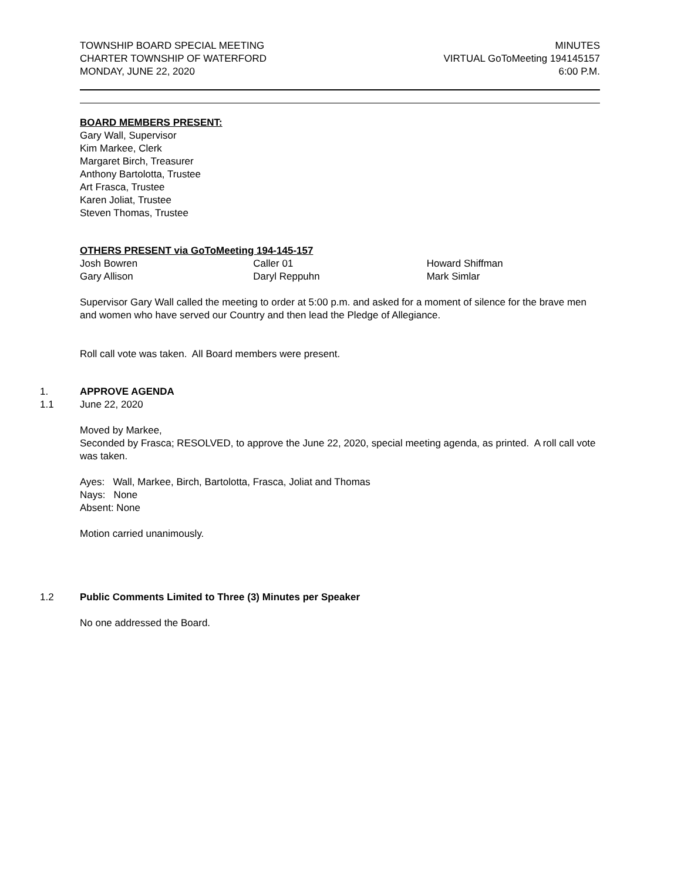TOWNSHIP BOARD SPECIAL MEETING
CHARTER TOWNSHIP OF WATERFORD
MONDAY, JUNE 22, 2020
MINUTES
VIRTUAL GoToMeeting 194145157
6:00 P.M.
BOARD MEMBERS PRESENT:
Gary Wall, Supervisor
Kim Markee, Clerk
Margaret Birch, Treasurer
Anthony Bartolotta, Trustee
Art Frasca, Trustee
Karen Joliat, Trustee
Steven Thomas, Trustee
OTHERS PRESENT via GoToMeeting 194-145-157
Josh Bowren
Gary Allison
Caller 01
Daryl Reppuhn
Howard Shiffman
Mark Simlar
Supervisor Gary Wall called the meeting to order at 5:00 p.m. and asked for a moment of silence for the brave men and women who have served our Country and then lead the Pledge of Allegiance.
Roll call vote was taken. All Board members were present.
1. APPROVE AGENDA
1.1 June 22, 2020
Moved by Markee,
Seconded by Frasca; RESOLVED, to approve the June 22, 2020, special meeting agenda, as printed. A roll call vote was taken.
Ayes: Wall, Markee, Birch, Bartolotta, Frasca, Joliat and Thomas
Nays: None
Absent: None
Motion carried unanimously.
1.2 Public Comments Limited to Three (3) Minutes per Speaker
No one addressed the Board.